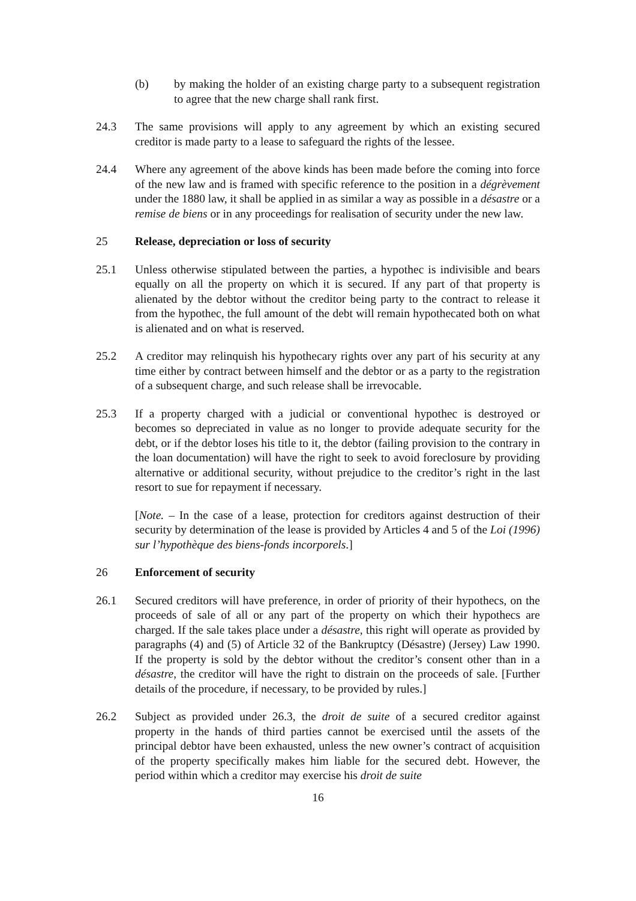(b) by making the holder of an existing charge party to a subsequent registration to agree that the new charge shall rank first.
24.3 The same provisions will apply to any agreement by which an existing secured creditor is made party to a lease to safeguard the rights of the lessee.
24.4 Where any agreement of the above kinds has been made before the coming into force of the new law and is framed with specific reference to the position in a dégrèvement under the 1880 law, it shall be applied in as similar a way as possible in a désastre or a remise de biens or in any proceedings for realisation of security under the new law.
25 Release, depreciation or loss of security
25.1 Unless otherwise stipulated between the parties, a hypothec is indivisible and bears equally on all the property on which it is secured. If any part of that property is alienated by the debtor without the creditor being party to the contract to release it from the hypothec, the full amount of the debt will remain hypothecated both on what is alienated and on what is reserved.
25.2 A creditor may relinquish his hypothecary rights over any part of his security at any time either by contract between himself and the debtor or as a party to the registration of a subsequent charge, and such release shall be irrevocable.
25.3 If a property charged with a judicial or conventional hypothec is destroyed or becomes so depreciated in value as no longer to provide adequate security for the debt, or if the debtor loses his title to it, the debtor (failing provision to the contrary in the loan documentation) will have the right to seek to avoid foreclosure by providing alternative or additional security, without prejudice to the creditor’s right in the last resort to sue for repayment if necessary.
[Note. – In the case of a lease, protection for creditors against destruction of their security by determination of the lease is provided by Articles 4 and 5 of the Loi (1996) sur l’hypothèque des biens-fonds incorporels.]
26 Enforcement of security
26.1 Secured creditors will have preference, in order of priority of their hypothecs, on the proceeds of sale of all or any part of the property on which their hypothecs are charged. If the sale takes place under a désastre, this right will operate as provided by paragraphs (4) and (5) of Article 32 of the Bankruptcy (Désastre) (Jersey) Law 1990. If the property is sold by the debtor without the creditor’s consent other than in a désastre, the creditor will have the right to distrain on the proceeds of sale. [Further details of the procedure, if necessary, to be provided by rules.]
26.2 Subject as provided under 26.3, the droit de suite of a secured creditor against property in the hands of third parties cannot be exercised until the assets of the principal debtor have been exhausted, unless the new owner’s contract of acquisition of the property specifically makes him liable for the secured debt. However, the period within which a creditor may exercise his droit de suite
16